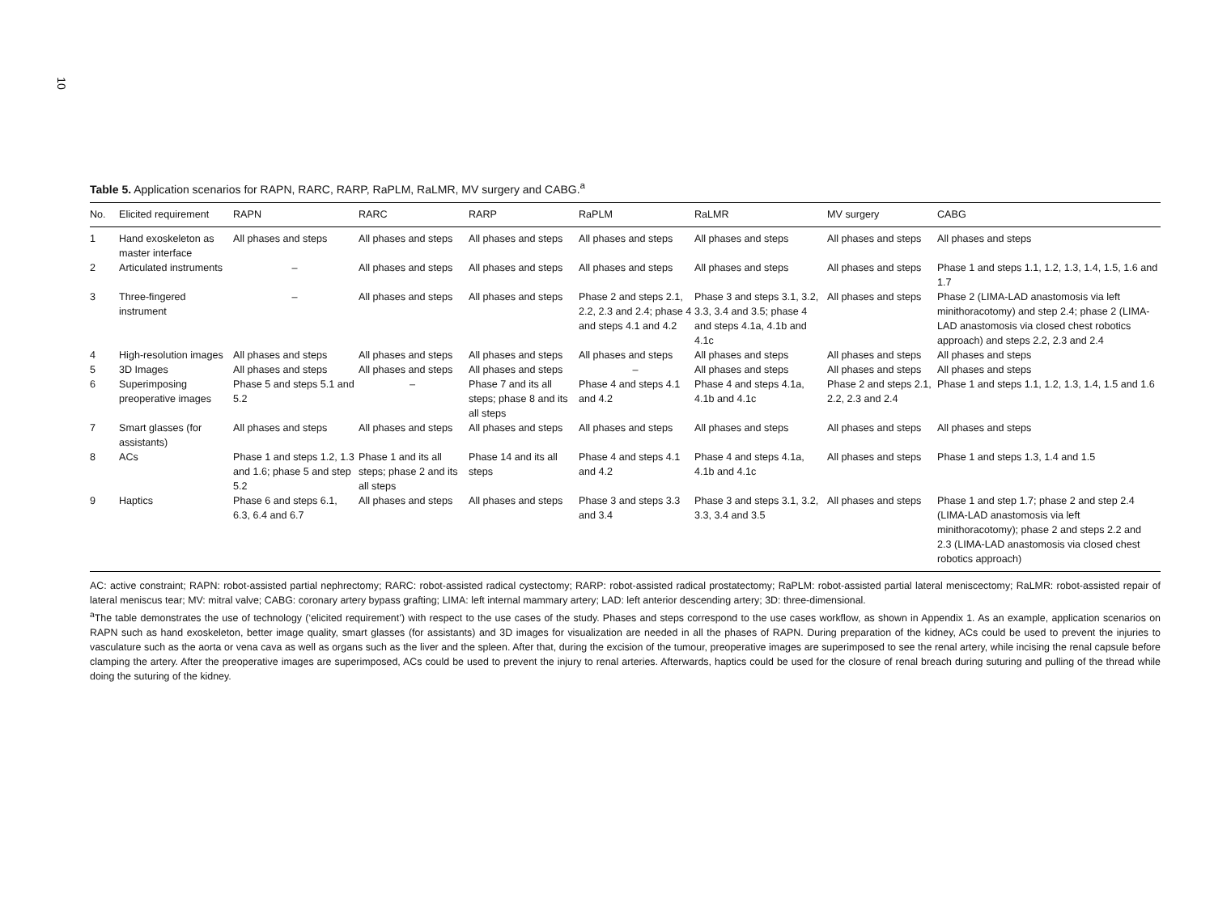10
Table 5. Application scenarios for RAPN, RARC, RARP, RaPLM, RaLMR, MV surgery and CABG.<sup>a</sup>
| No. | Elicited requirement | RAPN | RARC | RARP | RaPLM | RaLMR | MV surgery | CABG |
| --- | --- | --- | --- | --- | --- | --- | --- | --- |
| 1 | Hand exoskeleton as master interface | All phases and steps | All phases and steps | All phases and steps | All phases and steps | All phases and steps | All phases and steps | All phases and steps |
| 2 | Articulated instruments | – | All phases and steps | All phases and steps | All phases and steps | All phases and steps | All phases and steps | Phase 1 and steps 1.1, 1.2, 1.3, 1.4, 1.5, 1.6 and 1.7 |
| 3 | Three-fingered instrument | – | All phases and steps | All phases and steps | Phase 2 and steps 2.1, 2.2, 2.3 and 2.4; phase 4 and steps 4.1 and 4.2 | Phase 3 and steps 3.1, 3.2, 3.3, 3.4 and 3.5; phase 4 and steps 4.1a, 4.1b and 4.1c | All phases and steps | Phase 2 (LIMA-LAD anastomosis via left minithoracotomy) and step 2.4; phase 2 (LIMA-LAD anastomosis via closed chest robotics approach) and steps 2.2, 2.3 and 2.4 |
| 4 | High-resolution images | All phases and steps | All phases and steps | All phases and steps | All phases and steps | All phases and steps | All phases and steps | All phases and steps |
| 5 | 3D Images | All phases and steps | All phases and steps | All phases and steps | – | All phases and steps | All phases and steps | All phases and steps |
| 6 | Superimposing preoperative images | Phase 5 and steps 5.1 and 5.2 | – | Phase 7 and its all steps; phase 8 and its all steps | Phase 4 and steps 4.1 and 4.2 | Phase 4 and steps 4.1a, 4.1b and 4.1c | Phase 2 and steps 2.1, 2.2, 2.3 and 2.4 | Phase 1 and steps 1.1, 1.2, 1.3, 1.4, 1.5 and 1.6 |
| 7 | Smart glasses (for assistants) | All phases and steps | All phases and steps | All phases and steps | All phases and steps | All phases and steps | All phases and steps | All phases and steps |
| 8 | ACs | Phase 1 and steps 1.2, 1.3 and 1.6; phase 5 and step 5.2 | Phase 1 and its all steps; phase 2 and its all steps | Phase 14 and its all steps | Phase 4 and steps 4.1 and 4.2 | Phase 4 and steps 4.1a, 4.1b and 4.1c | All phases and steps | Phase 1 and steps 1.3, 1.4 and 1.5 |
| 9 | Haptics | Phase 6 and steps 6.1, 6.3, 6.4 and 6.7 | All phases and steps | All phases and steps | Phase 3 and steps 3.3 and 3.4 | Phase 3 and steps 3.1, 3.2, 3.3, 3.4 and 3.5 | All phases and steps | Phase 1 and step 1.7; phase 2 and step 2.4 (LIMA-LAD anastomosis via left minithoracotomy); phase 2 and steps 2.2 and 2.3 (LIMA-LAD anastomosis via closed chest robotics approach) |
AC: active constraint; RAPN: robot-assisted partial nephrectomy; RARC: robot-assisted radical cystectomy; RARP: robot-assisted radical prostatectomy; RaPLM: robot-assisted partial lateral meniscectomy; RaLMR: robot-assisted repair of lateral meniscus tear; MV: mitral valve; CABG: coronary artery bypass grafting; LIMA: left internal mammary artery; LAD: left anterior descending artery; 3D: three-dimensional.
<sup>a</sup> The table demonstrates the use of technology (‘elicited requirement’) with respect to the use cases of the study. Phases and steps correspond to the use cases workflow, as shown in Appendix 1. As an example, application scenarios on RAPN such as hand exoskeleton, better image quality, smart glasses (for assistants) and 3D images for visualization are needed in all the phases of RAPN. During preparation of the kidney, ACs could be used to prevent the injuries to vasculature such as the aorta or vena cava as well as organs such as the liver and the spleen. After that, during the excision of the tumour, preoperative images are superimposed to see the renal artery, while incising the renal capsule before clamping the artery. After the preoperative images are superimposed, ACs could be used to prevent the injury to renal arteries. Afterwards, haptics could be used for the closure of renal breach during suturing and pulling of the thread while doing the suturing of the kidney.